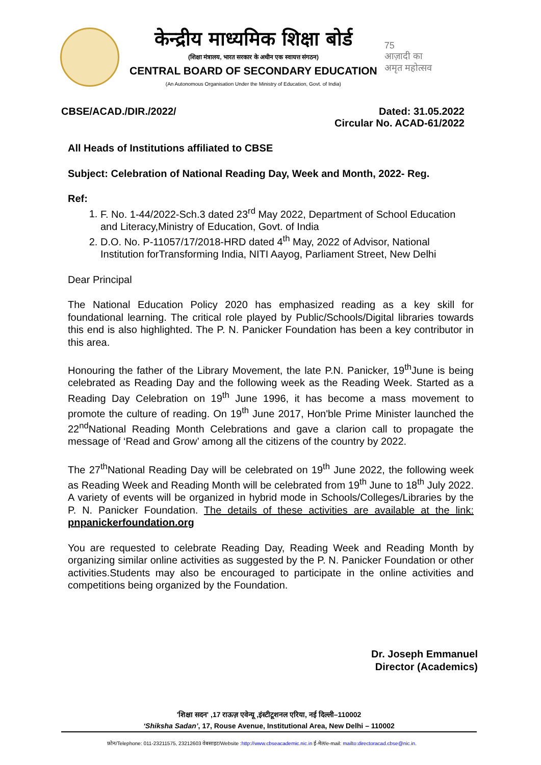केन्द्रीय माध्यमिक शिक्षा बोर्ड
(शिक्षा मंत्रालय, भारत सरकार के अधीन एक स्वायत्त संगठन)
CENTRAL BOARD OF SECONDARY EDUCATION
(An Autonomous Organisation Under the Ministry of Education, Govt. of India)
75
आज़ादी का
अमृत महोत्सव
CBSE/ACAD./DIR./2022/ Dated: 31.05.2022
Circular No. ACAD-61/2022
All Heads of Institutions affiliated to CBSE
Subject: Celebration of National Reading Day, Week and Month, 2022- Reg.
Ref:
1. F. No. 1-44/2022-Sch.3 dated 23<sup>rd</sup> May 2022, Department of School Education and Literacy,Ministry of Education, Govt. of India
2. D.O. No. P-11057/17/2018-HRD dated 4<sup>th</sup> May, 2022 of Advisor, National Institution forTransforming India, NITI Aayog, Parliament Street, New Delhi
Dear Principal
The National Education Policy 2020 has emphasized reading as a key skill for foundational learning. The critical role played by Public/Schools/Digital libraries towards this end is also highlighted. The P. N. Panicker Foundation has been a key contributor in this area.
Honouring the father of the Library Movement, the late P.N. Panicker, 19<sup>th</sup>June is being celebrated as Reading Day and the following week as the Reading Week. Started as a Reading Day Celebration on 19<sup>th</sup> June 1996, it has become a mass movement to promote the culture of reading. On 19<sup>th</sup> June 2017, Hon'ble Prime Minister launched the 22<sup>nd</sup>National Reading Month Celebrations and gave a clarion call to propagate the message of ‘Read and Grow’ among all the citizens of the country by 2022.
The 27<sup>th</sup>National Reading Day will be celebrated on 19<sup>th</sup> June 2022, the following week as Reading Week and Reading Month will be celebrated from 19<sup>th</sup> June to 18<sup>th</sup> July 2022. A variety of events will be organized in hybrid mode in Schools/Colleges/Libraries by the P. N. Panicker Foundation. The details of these activities are available at the link: pnpanickerfoundation.org
You are requested to celebrate Reading Day, Reading Week and Reading Month by organizing similar online activities as suggested by the P. N. Panicker Foundation or other activities.Students may also be encouraged to participate in the online activities and competitions being organized by the Foundation.
Dr. Joseph Emmanuel
Director (Academics)
'शिक्षा सदन' ,17 राऊज़ एवेन्यू ,इंस्टीटूशनल एरिया, नई दिल्ली–110002
‘Shiksha Sadan’, 17, Rouse Avenue, Institutional Area, New Delhi – 110002
फ़ोन/Telephone: 011-23211575, 23212603 वेबसाइट/Website :http://www.cbseacademic.nic.in ई-मेल/e-mail: mailto:directoracad.cbse@nic.in.